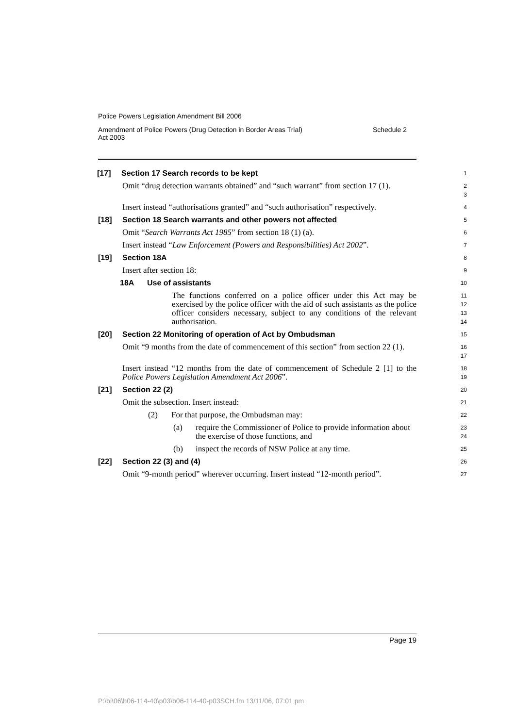Police Powers Legislation Amendment Bill 2006
Amendment of Police Powers (Drug Detection in Border Areas Trial)
Act 2003 Schedule 2
[17] Section 17 Search records to be kept
1
Omit “drug detection warrants obtained” and “such warrant” from section 17 (1).
2
3
Insert instead “authorisations granted” and “such authorisation” respectively.
4
[18] Section 18 Search warrants and other powers not affected
5
Omit “Search Warrants Act 1985” from section 18 (1) (a).
6
Insert instead “Law Enforcement (Powers and Responsibilities) Act 2002”.
7
[19] Section 18A
8
Insert after section 18:
9
18A Use of assistants
10
The functions conferred on a police officer under this Act may be exercised by the police officer with the aid of such assistants as the police officer considers necessary, subject to any conditions of the relevant authorisation.
11
12
13
14
[20] Section 22 Monitoring of operation of Act by Ombudsman
15
Omit “9 months from the date of commencement of this section” from section 22 (1).
16
17
Insert instead “12 months from the date of commencement of Schedule 2 [1] to the Police Powers Legislation Amendment Act 2006”.
18
19
[21] Section 22 (2)
20
Omit the subsection. Insert instead:
21
(2) For that purpose, the Ombudsman may:
22
(a) require the Commissioner of Police to provide information about the exercise of those functions, and
23
24
(b) inspect the records of NSW Police at any time.
25
[22] Section 22 (3) and (4)
26
Omit “9-month period” wherever occurring. Insert instead “12-month period”.
27
Page 19
P:\bi\06\b06-114-40\p03\b06-114-40-p03SCH.fm 13/11/06, 07:01 pm